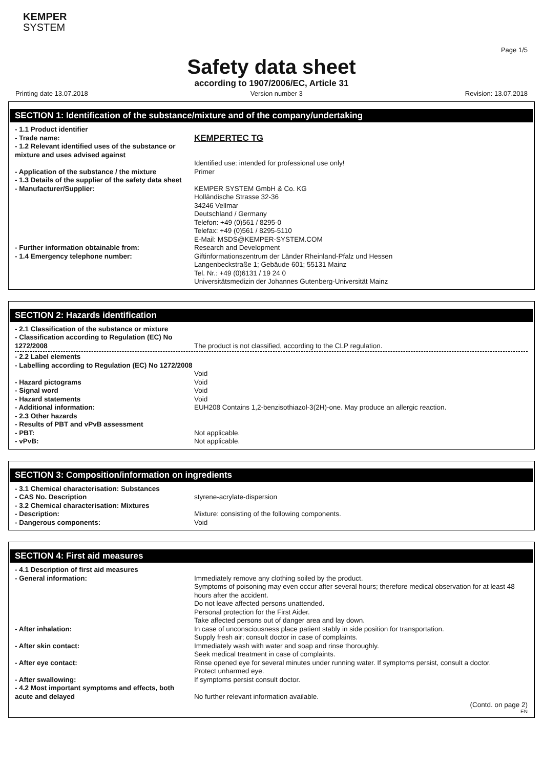KEMPER
SYSTEM
Page 1/5
Safety data sheet
according to 1907/2006/EC, Article 31
Printing date 13.07.2018 Version number 3 Revision: 13.07.2018
SECTION 1: Identification of the substance/mixture and of the company/undertaking
- 1.1 Product identifier
- Trade name:
KEMPERTEC TG
- 1.2 Relevant identified uses of the substance or mixture and uses advised against
Identified use: intended for professional use only!
- Application of the substance / the mixture
Primer
- 1.3 Details of the supplier of the safety data sheet
- Manufacturer/Supplier: KEMPER SYSTEM GmbH & Co. KG
Holländische Strasse 32-36
34246 Vellmar
Deutschland / Germany
Telefon: +49 (0)561 / 8295-0
Telefax: +49 (0)561 / 8295-5110
E-Mail: MSDS@KEMPER-SYSTEM.COM
- Further information obtainable from: Research and Development
- 1.4 Emergency telephone number: Giftinformationszentrum der Länder Rheinland-Pfalz und Hessen
Langenbeckstraße 1; Gebäude 601; 55131 Mainz
Tel. Nr.: +49 (0)6131 / 19 24 0
Universitätsmedizin der Johannes Gutenberg-Universität Mainz
SECTION 2: Hazards identification
- 2.1 Classification of the substance or mixture
- Classification according to Regulation (EC) No 1272/2008
The product is not classified, according to the CLP regulation.
- 2.2 Label elements
- Labelling according to Regulation (EC) No 1272/2008
Void
- Hazard pictograms Void
- Signal word Void
- Hazard statements Void
- Additional information: EUH208 Contains 1,2-benzisothiazol-3(2H)-one. May produce an allergic reaction.
- 2.3 Other hazards
- Results of PBT and vPvB assessment
- PBT: Not applicable.
- vPvB: Not applicable.
SECTION 3: Composition/information on ingredients
- 3.1 Chemical characterisation: Substances
- CAS No. Description styrene-acrylate-dispersion
- 3.2 Chemical characterisation: Mixtures
- Description: Mixture: consisting of the following components.
- Dangerous components: Void
SECTION 4: First aid measures
- 4.1 Description of first aid measures
- General information: Immediately remove any clothing soiled by the product.
Symptoms of poisoning may even occur after several hours; therefore medical observation for at least 48 hours after the accident.
Do not leave affected persons unattended.
Personal protection for the First Aider.
Take affected persons out of danger area and lay down.
- After inhalation: In case of unconsciousness place patient stably in side position for transportation.
Supply fresh air; consult doctor in case of complaints.
- After skin contact: Immediately wash with water and soap and rinse thoroughly.
Seek medical treatment in case of complaints.
- After eye contact: Rinse opened eye for several minutes under running water. If symptoms persist, consult a doctor.
Protect unharmed eye.
- After swallowing: If symptoms persist consult doctor.
- 4.2 Most important symptoms and effects, both acute and delayed
No further relevant information available.
(Contd. on page 2)
EN